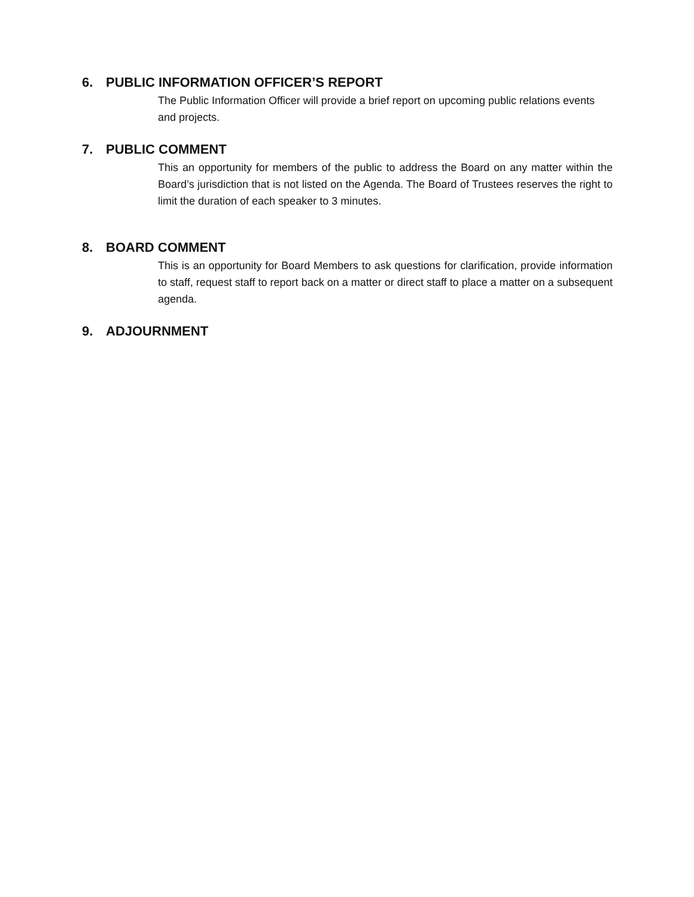6. PUBLIC INFORMATION OFFICER’S REPORT
The Public Information Officer will provide a brief report on upcoming public relations events and projects.
7. PUBLIC COMMENT
This an opportunity for members of the public to address the Board on any matter within the Board’s jurisdiction that is not listed on the Agenda. The Board of Trustees reserves the right to limit the duration of each speaker to 3 minutes.
8. BOARD COMMENT
This is an opportunity for Board Members to ask questions for clarification, provide information to staff, request staff to report back on a matter or direct staff to place a matter on a subsequent agenda.
9. ADJOURNMENT